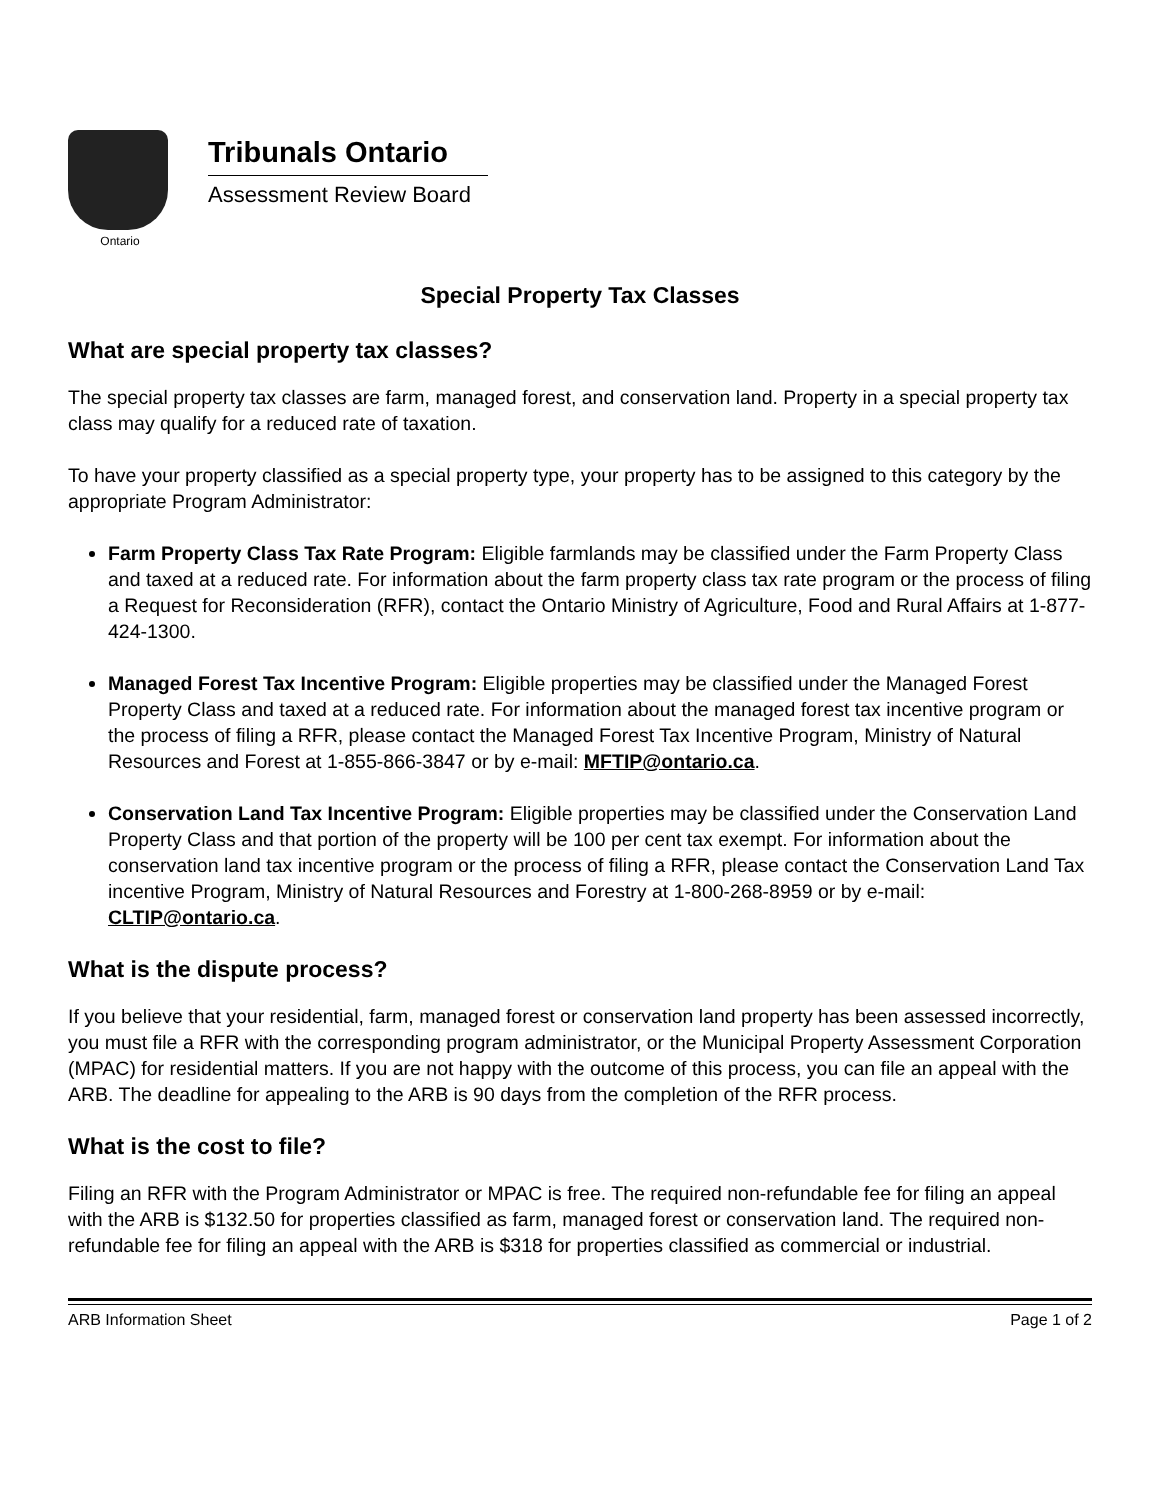Ontario
Tribunals Ontario
Assessment Review Board
Special Property Tax Classes
What are special property tax classes?
The special property tax classes are farm, managed forest, and conservation land. Property in a special property tax class may qualify for a reduced rate of taxation.
To have your property classified as a special property type, your property has to be assigned to this category by the appropriate Program Administrator:
Farm Property Class Tax Rate Program: Eligible farmlands may be classified under the Farm Property Class and taxed at a reduced rate. For information about the farm property class tax rate program or the process of filing a Request for Reconsideration (RFR), contact the Ontario Ministry of Agriculture, Food and Rural Affairs at 1-877-424-1300.
Managed Forest Tax Incentive Program: Eligible properties may be classified under the Managed Forest Property Class and taxed at a reduced rate. For information about the managed forest tax incentive program or the process of filing a RFR, please contact the Managed Forest Tax Incentive Program, Ministry of Natural Resources and Forest at 1-855-866-3847 or by e-mail: MFTIP@ontario.ca.
Conservation Land Tax Incentive Program: Eligible properties may be classified under the Conservation Land Property Class and that portion of the property will be 100 per cent tax exempt. For information about the conservation land tax incentive program or the process of filing a RFR, please contact the Conservation Land Tax incentive Program, Ministry of Natural Resources and Forestry at 1-800-268-8959 or by e-mail: CLTIP@ontario.ca.
What is the dispute process?
If you believe that your residential, farm, managed forest or conservation land property has been assessed incorrectly, you must file a RFR with the corresponding program administrator, or the Municipal Property Assessment Corporation (MPAC) for residential matters. If you are not happy with the outcome of this process, you can file an appeal with the ARB. The deadline for appealing to the ARB is 90 days from the completion of the RFR process.
What is the cost to file?
Filing an RFR with the Program Administrator or MPAC is free. The required non-refundable fee for filing an appeal with the ARB is $132.50 for properties classified as farm, managed forest or conservation land. The required non-refundable fee for filing an appeal with the ARB is $318 for properties classified as commercial or industrial.
ARB Information Sheet Page 1 of 2